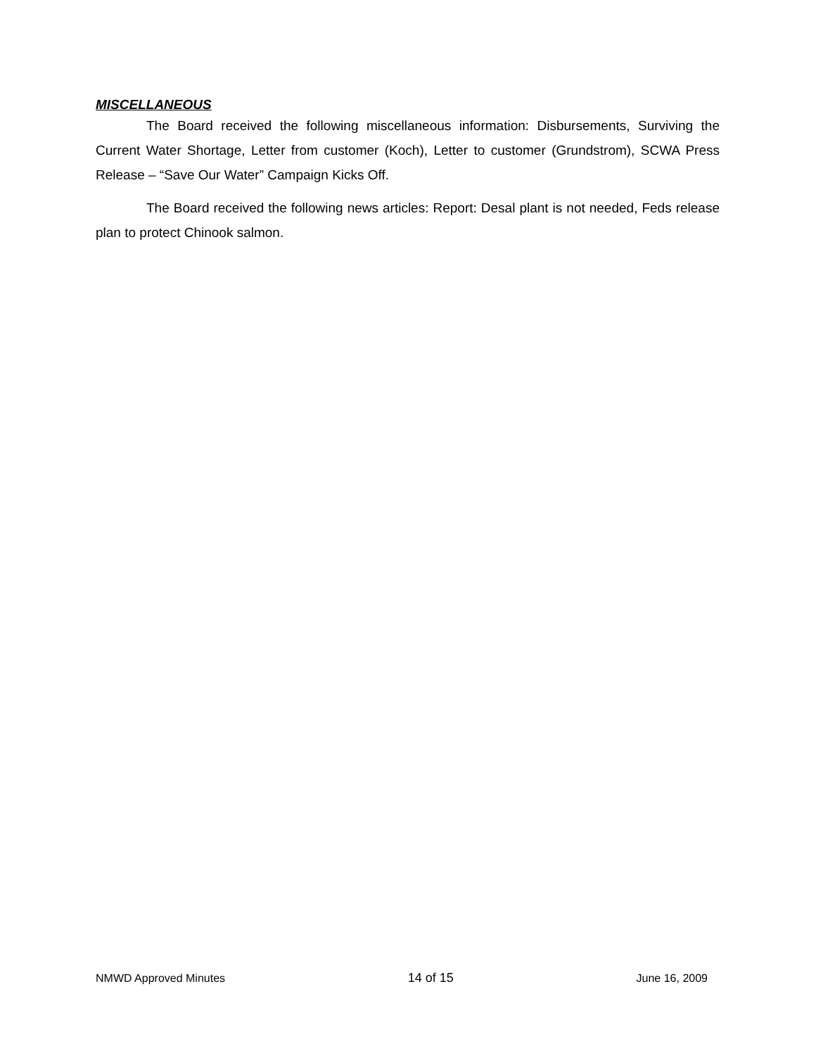MISCELLANEOUS
The Board received the following miscellaneous information: Disbursements, Surviving the Current Water Shortage, Letter from customer (Koch), Letter to customer (Grundstrom), SCWA Press Release – “Save Our Water” Campaign Kicks Off.
The Board received the following news articles: Report: Desal plant is not needed, Feds release plan to protect Chinook salmon.
NMWD Approved Minutes 14 of 15 June 16, 2009